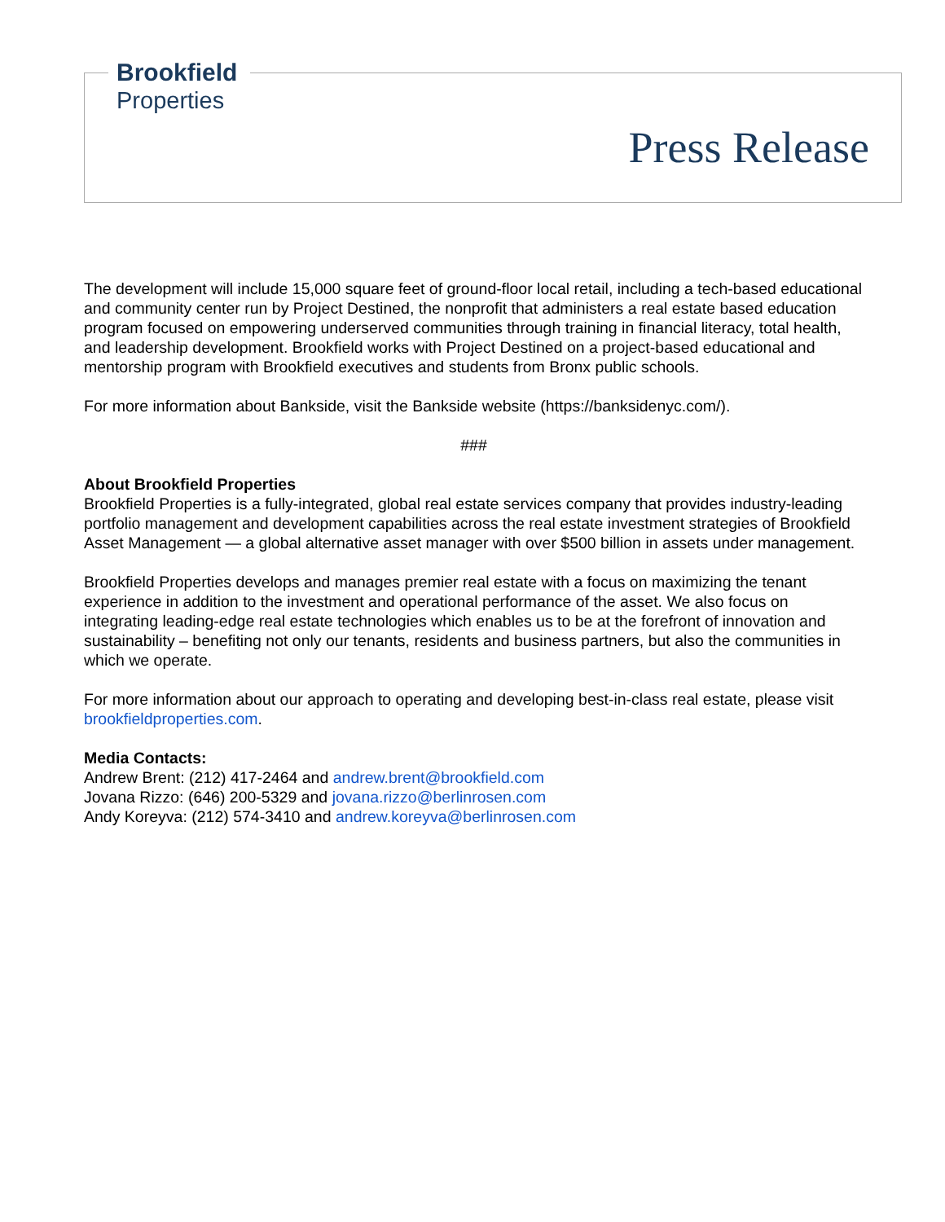Brookfield
Properties
Press Release
The development will include 15,000 square feet of ground-floor local retail, including a tech-based educational and community center run by Project Destined, the nonprofit that administers a real estate based education program focused on empowering underserved communities through training in financial literacy, total health, and leadership development. Brookfield works with Project Destined on a project-based educational and mentorship program with Brookfield executives and students from Bronx public schools.
For more information about Bankside, visit the Bankside website (https://banksidenyc.com/).
###
About Brookfield Properties
Brookfield Properties is a fully-integrated, global real estate services company that provides industry-leading portfolio management and development capabilities across the real estate investment strategies of Brookfield Asset Management — a global alternative asset manager with over $500 billion in assets under management.
Brookfield Properties develops and manages premier real estate with a focus on maximizing the tenant experience in addition to the investment and operational performance of the asset. We also focus on integrating leading-edge real estate technologies which enables us to be at the forefront of innovation and sustainability – benefiting not only our tenants, residents and business partners, but also the communities in which we operate.
For more information about our approach to operating and developing best-in-class real estate, please visit brookfieldproperties.com.
Media Contacts:
Andrew Brent: (212) 417-2464 and andrew.brent@brookfield.com
Jovana Rizzo: (646) 200-5329 and jovana.rizzo@berlinrosen.com
Andy Koreyva: (212) 574-3410 and andrew.koreyva@berlinrosen.com